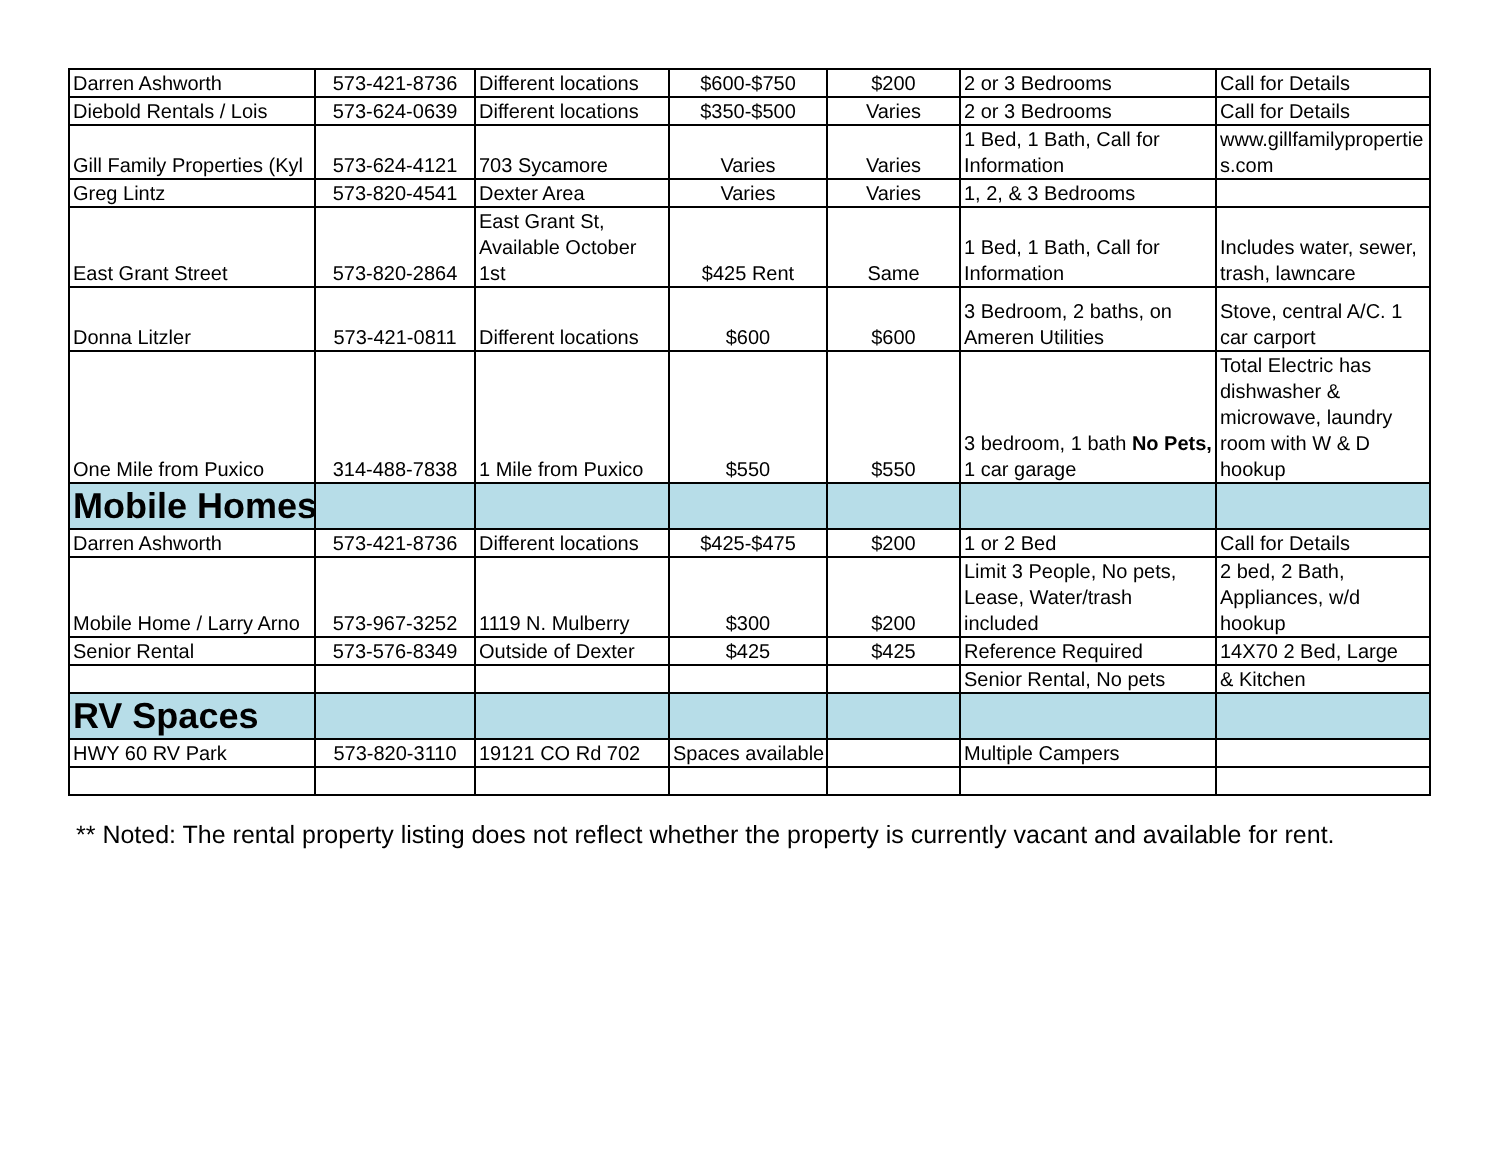| Darren Ashworth | 573-421-8736 | Different locations | $600-$750 | $200 | 2 or 3 Bedrooms | Call for Details |
| Diebold Rentals / Lois | 573-624-0639 | Different locations | $350-$500 | Varies | 2 or 3 Bedrooms | Call for Details |
| Gill Family Properties (Kyl | 573-624-4121 | 703 Sycamore | Varies | Varies | 1 Bed, 1 Bath, Call for Information | www.gillfamilyproperties.com |
| Greg Lintz | 573-820-4541 | Dexter Area | Varies | Varies | 1, 2, & 3 Bedrooms | |
| East Grant Street | 573-820-2864 | East Grant St, Available October 1st | $425 Rent | Same | 1 Bed, 1 Bath, Call for Information | Includes water, sewer, trash, lawncare |
| Donna Litzler | 573-421-0811 | Different locations | $600 | $600 | 3 Bedroom, 2 baths, on Ameren Utilities | Stove, central A/C. 1 car carport |
| One Mile from Puxico | 314-488-7838 | 1 Mile from Puxico | $550 | $550 | 3 bedroom, 1 bath No Pets, 1 car garage | Total Electric has dishwasher & microwave, laundry room with W & D hookup |
| Mobile Homes | | | | | | |
| Darren Ashworth | 573-421-8736 | Different locations | $425-$475 | $200 | 1 or 2 Bed | Call for Details |
| Mobile Home / Larry Arno | 573-967-3252 | 1119 N. Mulberry | $300 | $200 | Limit 3 People, No pets, Lease, Water/trash included | 2 bed, 2 Bath, Appliances, w/d hookup |
| Senior Rental | 573-576-8349 | Outside of Dexter | $425 | $425 | Reference Required | 14X70 2 Bed, Large |
| | | | | | Senior Rental, No pets | & Kitchen |
| RV Spaces | | | | | | |
| HWY 60 RV Park | 573-820-3110 | 19121 CO Rd 702 | Spaces available | | Multiple Campers | |
** Noted: The rental property listing does not reflect whether the property is currently vacant and available for rent.